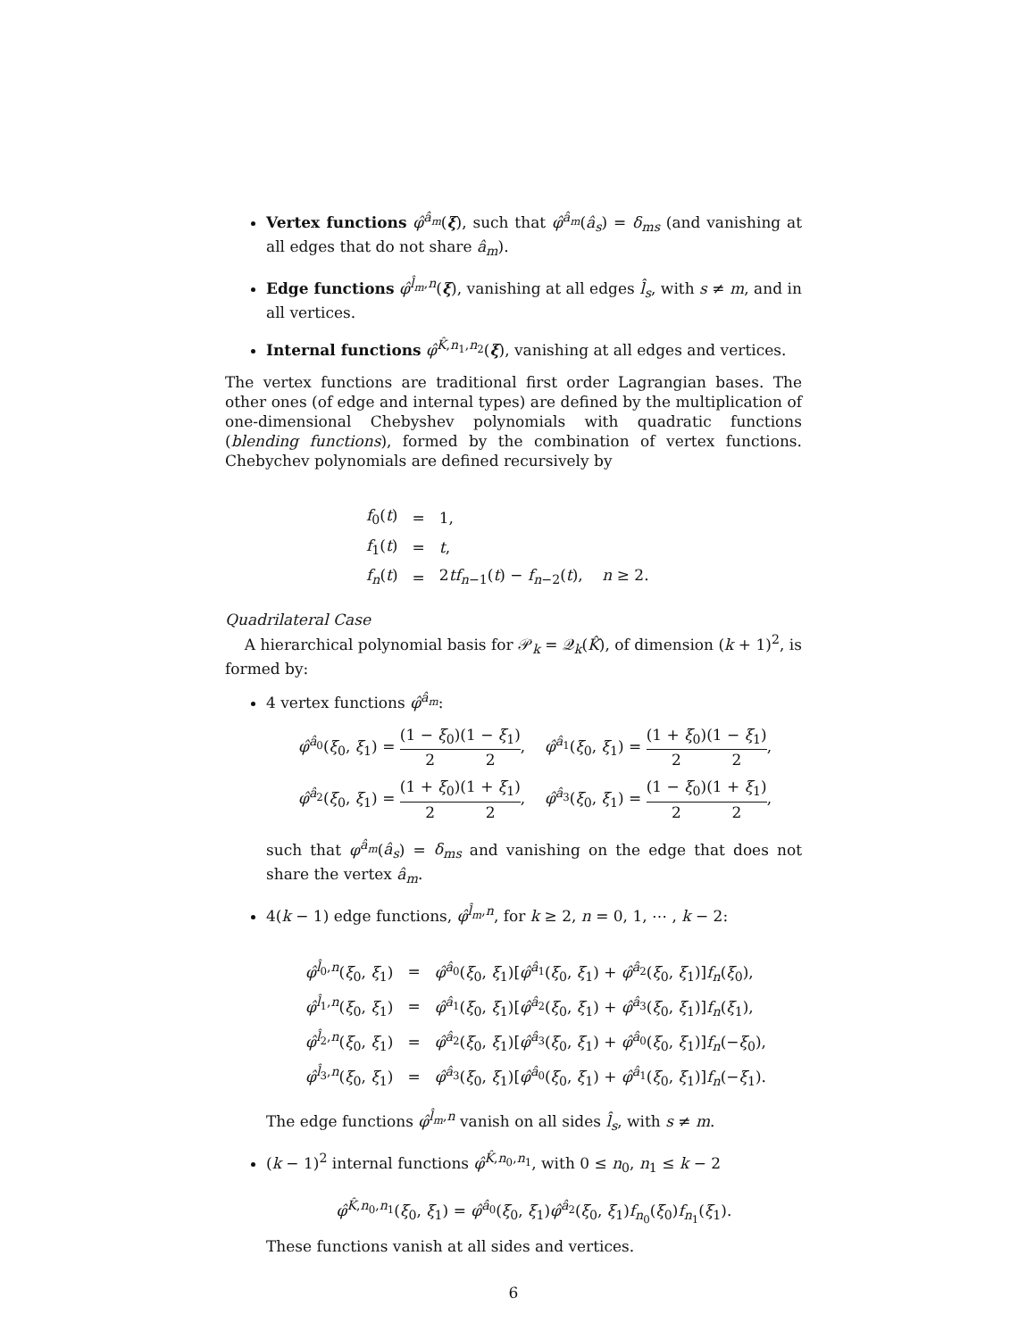Vertex functions φ̂<sup>â<sub>m</sub></sup>(ξ), such that φ̂<sup>â<sub>m</sub></sup>(â<sub>s</sub>) = δ<sub>ms</sub> (and vanishing at all edges that do not share â<sub>m</sub>).
Edge functions φ̂<sup>l̂<sub>m</sub>,n</sup>(ξ), vanishing at all edges l̂<sub>s</sub>, with s ≠ m, and in all vertices.
Internal functions φ̂<sup>K̂,n<sub>1</sub>,n<sub>2</sub></sup>(ξ), vanishing at all edges and vertices.
The vertex functions are traditional first order Lagrangian bases. The other ones (of edge and internal types) are defined by the multiplication of one-dimensional Chebyshev polynomials with quadratic functions (blending functions), formed by the combination of vertex functions. Chebychev polynomials are defined recursively by
| f<sub>0</sub>( t ) | = | 1, |
| f<sub>1</sub>( t ) | = | t , |
| f<sub>n</sub> ( t ) | = | 2 tf<sub>n−1</sub>( t ) − f<sub>n−2</sub>( t ), n ≥ 2. |
Quadrilateral Case
A hierarchical polynomial basis for 𝒫<sub>k</sub> = 𝒬<sub>k</sub>(K̂), of dimension (k + 1)<sup>2</sup>, is formed by:
4 vertex functions φ̂<sup>â<sub>m</sub></sup>:
φ̂<sup>â<sub>0</sub></sup>(ξ<sub>0</sub>, ξ<sub>1</sub>) = (1 − ξ<sub>0</sub>) 2(1 − ξ<sub>1</sub>) 2, φ̂<sup>â<sub>1</sub></sup>(ξ<sub>0</sub>, ξ<sub>1</sub>) = (1 + ξ<sub>0</sub>) 2(1 − ξ<sub>1</sub>) 2,
φ̂<sup>â<sub>2</sub></sup>(ξ<sub>0</sub>, ξ<sub>1</sub>) = (1 + ξ<sub>0</sub>) 2(1 + ξ<sub>1</sub>) 2, φ̂<sup>â<sub>3</sub></sup>(ξ<sub>0</sub>, ξ<sub>1</sub>) = (1 − ξ<sub>0</sub>) 2(1 + ξ<sub>1</sub>) 2,
such that φ<sup>â<sub>m</sub></sup>(â<sub>s</sub>) = δ<sub>ms</sub> and vanishing on the edge that does not share the vertex â<sub>m</sub>.
4(k − 1) edge functions, φ̂<sup>l̂<sub>m</sub>,n</sup>, for k ≥ 2, n = 0, 1, ⋯ , k − 2:
| φ̂<sup>l̂<sub>0</sub>,n</sup>( ξ<sub>0</sub>, ξ<sub>1</sub>) | = | φ̂<sup>â<sub>0</sub></sup>( ξ<sub>0</sub>, ξ<sub>1</sub>)[ φ̂<sup>â<sub>1</sub></sup>( ξ<sub>0</sub>, ξ<sub>1</sub>) + φ̂<sup>â<sub>2</sub></sup>( ξ<sub>0</sub>, ξ<sub>1</sub>)] f<sub>n</sub> ( ξ<sub>0</sub>), |
| φ̂<sup>l̂<sub>1</sub>,n</sup>( ξ<sub>0</sub>, ξ<sub>1</sub>) | = | φ̂<sup>â<sub>1</sub></sup>( ξ<sub>0</sub>, ξ<sub>1</sub>)[ φ̂<sup>â<sub>2</sub></sup>( ξ<sub>0</sub>, ξ<sub>1</sub>) + φ̂<sup>â<sub>3</sub></sup>( ξ<sub>0</sub>, ξ<sub>1</sub>)] f<sub>n</sub> ( ξ<sub>1</sub>), |
| φ̂<sup>l̂<sub>2</sub>,n</sup>( ξ<sub>0</sub>, ξ<sub>1</sub>) | = | φ̂<sup>â<sub>2</sub></sup>( ξ<sub>0</sub>, ξ<sub>1</sub>)[ φ̂<sup>â<sub>3</sub></sup>( ξ<sub>0</sub>, ξ<sub>1</sub>) + φ̂<sup>â<sub>0</sub></sup>( ξ<sub>0</sub>, ξ<sub>1</sub>)] f<sub>n</sub> (− ξ<sub>0</sub>), |
| φ̂<sup>l̂<sub>3</sub>,n</sup>( ξ<sub>0</sub>, ξ<sub>1</sub>) | = | φ̂<sup>â<sub>3</sub></sup>( ξ<sub>0</sub>, ξ<sub>1</sub>)[ φ̂<sup>â<sub>0</sub></sup>( ξ<sub>0</sub>, ξ<sub>1</sub>) + φ̂<sup>â<sub>1</sub></sup>( ξ<sub>0</sub>, ξ<sub>1</sub>)] f<sub>n</sub> (− ξ<sub>1</sub>). |
The edge functions φ̂<sup>l̂<sub>m</sub>,n</sup> vanish on all sides l̂<sub>s</sub>, with s ≠ m.
(k − 1)<sup>2</sup> internal functions φ̂<sup>K̂,n<sub>0</sub>,n<sub>1</sub></sup>, with 0 ≤ n<sub>0</sub>, n<sub>1</sub> ≤ k − 2
φ̂<sup>K̂,n<sub>0</sub>,n<sub>1</sub></sup>(ξ<sub>0</sub>, ξ<sub>1</sub>) = φ̂<sup>â<sub>0</sub></sup>(ξ<sub>0</sub>, ξ<sub>1</sub>)φ̂<sup>â<sub>2</sub></sup>(ξ<sub>0</sub>, ξ<sub>1</sub>)f<sub>n<sub>0</sub></sub>(ξ<sub>0</sub>)f<sub>n<sub>1</sub></sub>(ξ<sub>1</sub>).
These functions vanish at all sides and vertices.
6